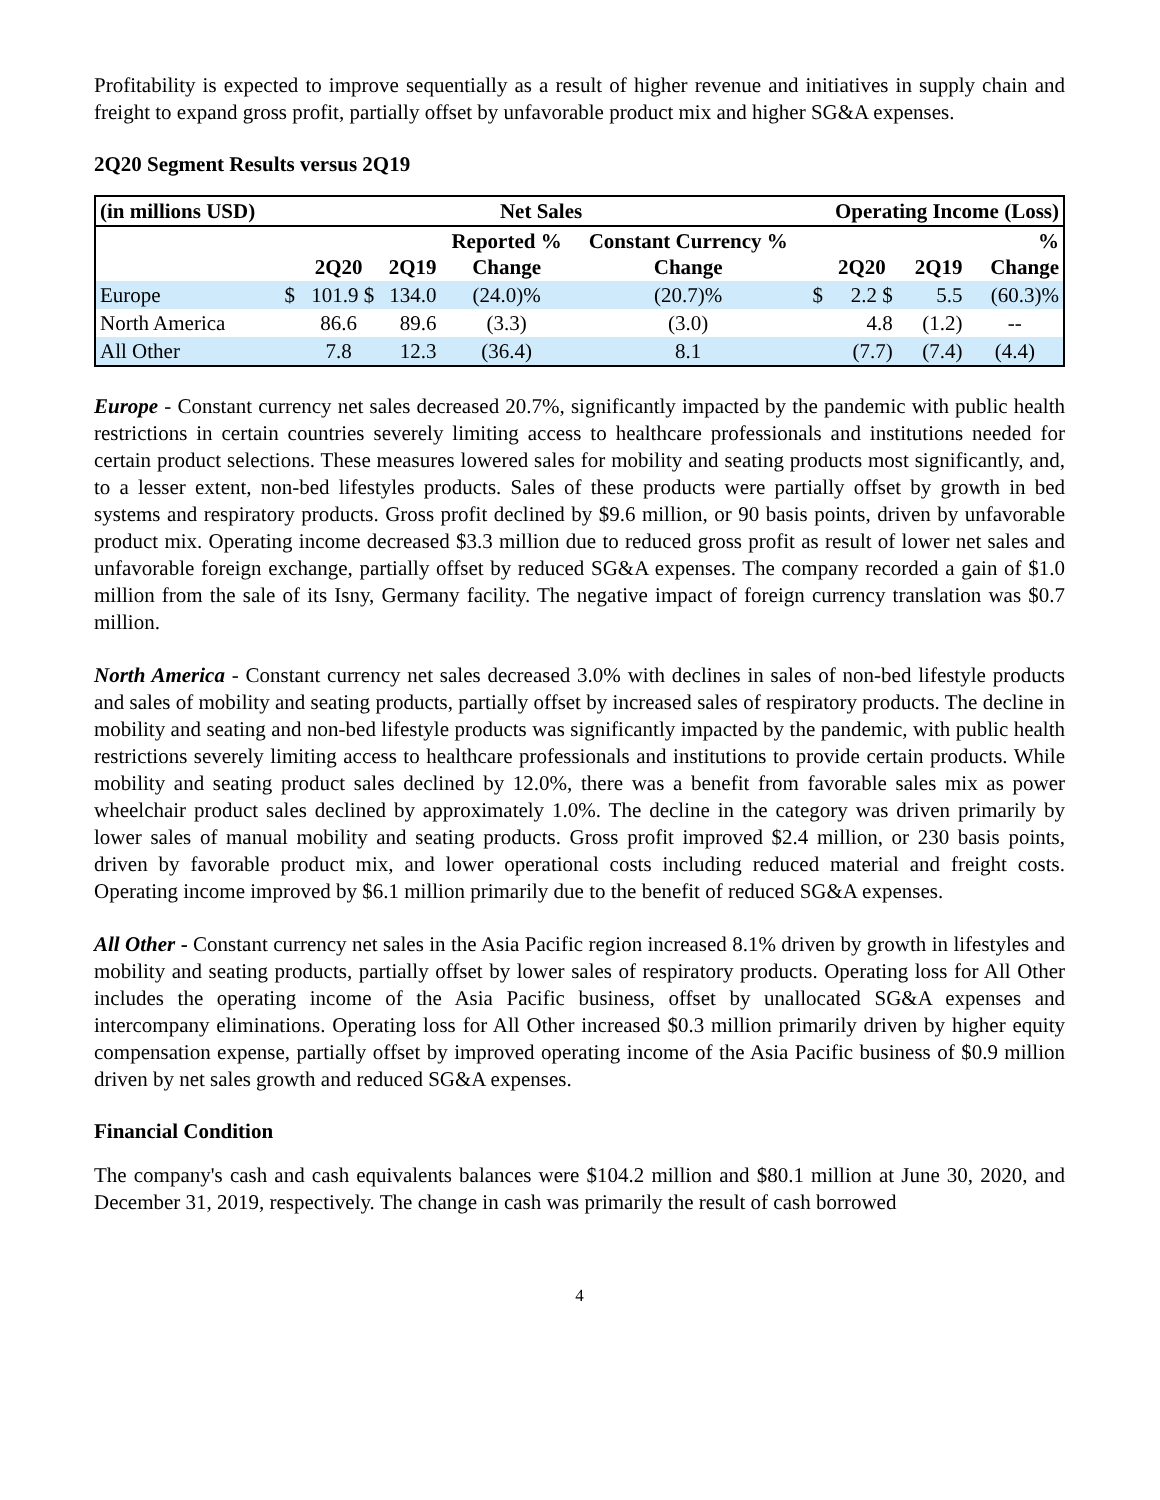Profitability is expected to improve sequentially as a result of higher revenue and initiatives in supply chain and freight to expand gross profit, partially offset by unfavorable product mix and higher SG&A expenses.
2Q20 Segment Results versus 2Q19
| (in millions USD) | Net Sales | | | | | Operating Income (Loss) | | | |
| --- | --- | --- | --- | --- | --- | --- | --- | --- | --- |
| | | 2Q20 | 2Q19 | Reported % Change | Constant Currency % Change | | 2Q20 | 2Q19 | % Change |
| Europe | $ | 101.9 $ | 134.0 | (24.0)% | (20.7)% | $ | 2.2 $ | 5.5 | (60.3)% |
| North America | | 86.6 | 89.6 | (3.3) | (3.0) | | 4.8 | (1.2) | -- |
| All Other | | 7.8 | 12.3 | (36.4) | 8.1 | | (7.7) | (7.4) | (4.4) |
Europe - Constant currency net sales decreased 20.7%, significantly impacted by the pandemic with public health restrictions in certain countries severely limiting access to healthcare professionals and institutions needed for certain product selections. These measures lowered sales for mobility and seating products most significantly, and, to a lesser extent, non-bed lifestyles products. Sales of these products were partially offset by growth in bed systems and respiratory products. Gross profit declined by $9.6 million, or 90 basis points, driven by unfavorable product mix. Operating income decreased $3.3 million due to reduced gross profit as result of lower net sales and unfavorable foreign exchange, partially offset by reduced SG&A expenses. The company recorded a gain of $1.0 million from the sale of its Isny, Germany facility. The negative impact of foreign currency translation was $0.7 million.
North America - Constant currency net sales decreased 3.0% with declines in sales of non-bed lifestyle products and sales of mobility and seating products, partially offset by increased sales of respiratory products. The decline in mobility and seating and non-bed lifestyle products was significantly impacted by the pandemic, with public health restrictions severely limiting access to healthcare professionals and institutions to provide certain products. While mobility and seating product sales declined by 12.0%, there was a benefit from favorable sales mix as power wheelchair product sales declined by approximately 1.0%. The decline in the category was driven primarily by lower sales of manual mobility and seating products. Gross profit improved $2.4 million, or 230 basis points, driven by favorable product mix, and lower operational costs including reduced material and freight costs. Operating income improved by $6.1 million primarily due to the benefit of reduced SG&A expenses.
All Other - Constant currency net sales in the Asia Pacific region increased 8.1% driven by growth in lifestyles and mobility and seating products, partially offset by lower sales of respiratory products. Operating loss for All Other includes the operating income of the Asia Pacific business, offset by unallocated SG&A expenses and intercompany eliminations. Operating loss for All Other increased $0.3 million primarily driven by higher equity compensation expense, partially offset by improved operating income of the Asia Pacific business of $0.9 million driven by net sales growth and reduced SG&A expenses.
Financial Condition
The company's cash and cash equivalents balances were $104.2 million and $80.1 million at June 30, 2020, and December 31, 2019, respectively. The change in cash was primarily the result of cash borrowed
4